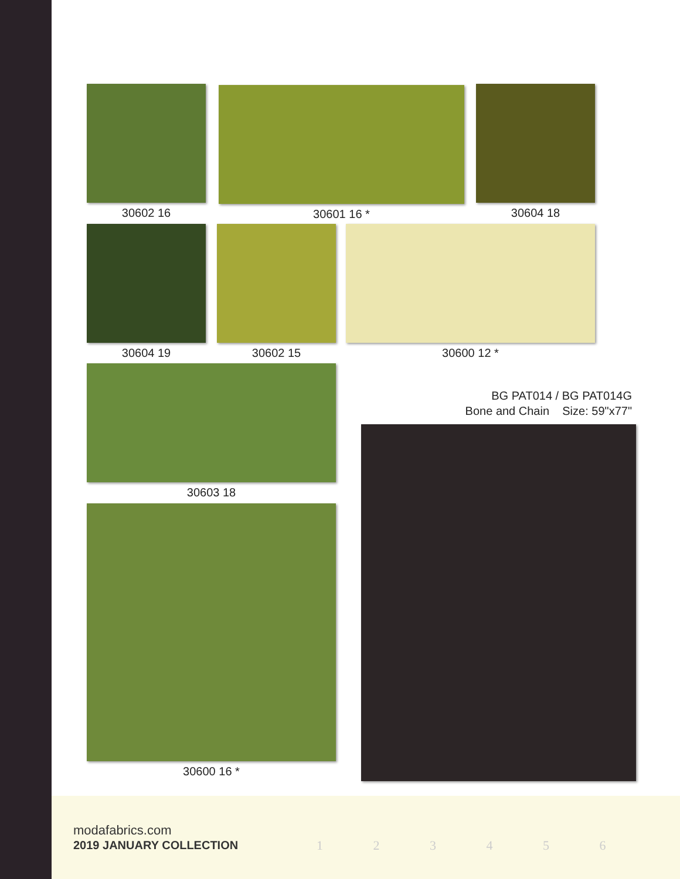30602 16 30601 16 * 30604 18
30604 19 30602 15 30600 12 *
30603 18
BG PAT014 / BG PAT014G
Bone and Chain Size: 59"x77"
30600 16 *
modafabrics.com
2019 JANUARY COLLECTION 1 2 3 4 5 6